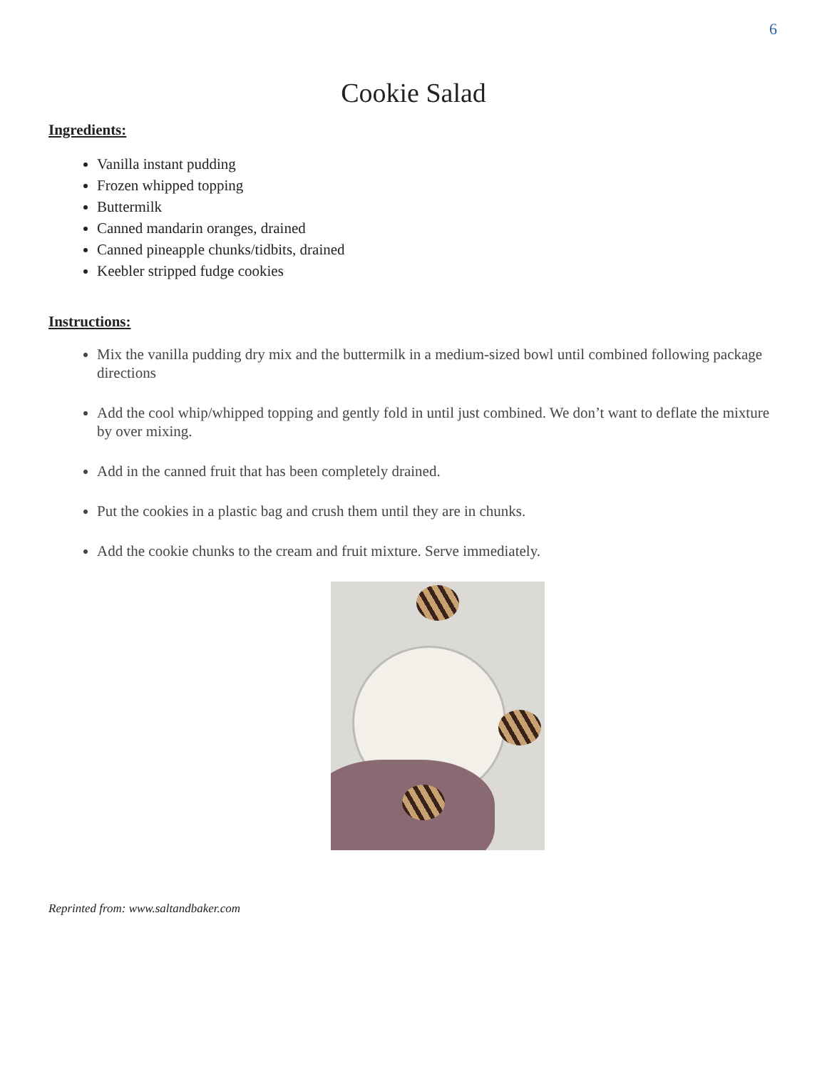6
Cookie Salad
Ingredients:
Vanilla instant pudding
Frozen whipped topping
Buttermilk
Canned mandarin oranges, drained
Canned pineapple chunks/tidbits, drained
Keebler stripped fudge cookies
Instructions:
Mix the vanilla pudding dry mix and the buttermilk in a medium-sized bowl until combined following package directions
Add the cool whip/whipped topping and gently fold in until just combined. We don’t want to deflate the mixture by over mixing.
Add in the canned fruit that has been completely drained.
Put the cookies in a plastic bag and crush them until they are in chunks.
Add the cookie chunks to the cream and fruit mixture. Serve immediately.
Reprinted from: www.saltandbaker.com